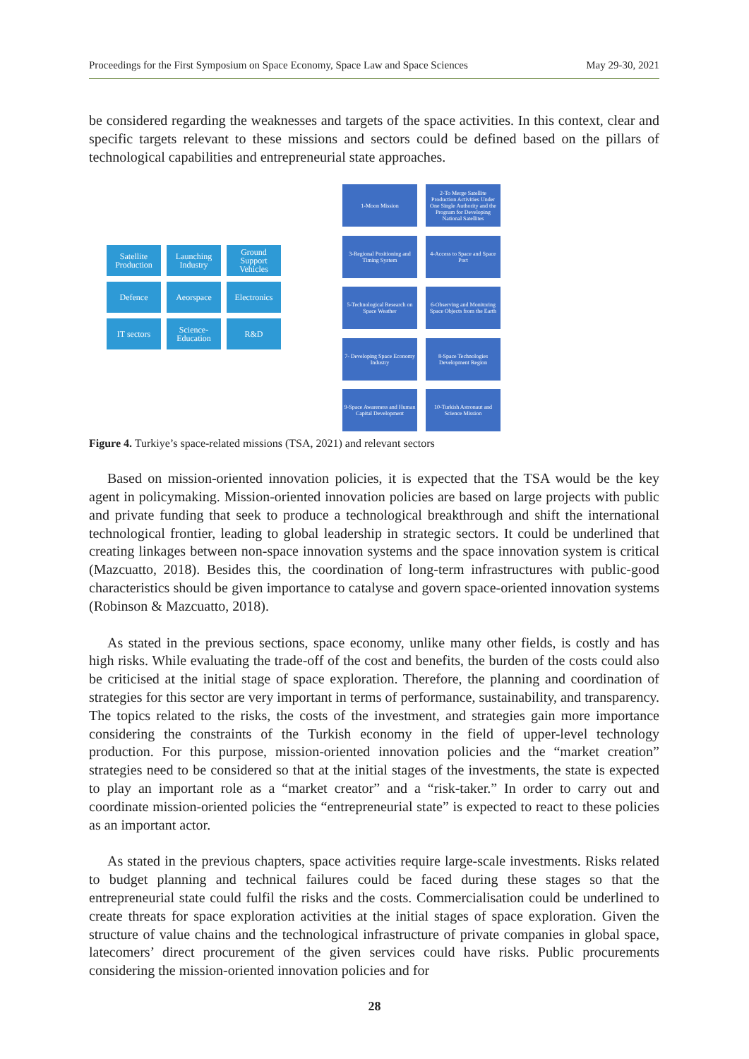Proceedings for the First Symposium on Space Economy, Space Law and Space Sciences May 29-30, 2021
be considered regarding the weaknesses and targets of the space activities. In this context, clear and specific targets relevant to these missions and sectors could be defined based on the pillars of technological capabilities and entrepreneurial state approaches.
Satellite Production
Launching Industry
Ground Support Vehicles
Defence
Aeorspace
Electronics
IT sectors
Science-Education
R&D
1-Moon Mission
2-To Merge Satellite Production Activities Under One Single Authority and the Program for Developing National Satellites
3-Regional Positioning and Timing System
4-Access to Space and Space Port
5-Technological Research on Space Weather
6-Observing and Monitoring Space Objects from the Earth
7- Developing Space Economy Industry
8-Space Technologies Development Region
9-Space Awareness and Human Capital Development
10-Turkish Astronaut and Science Mission
Figure 4. Turkiye’s space-related missions (TSA, 2021) and relevant sectors
Based on mission-oriented innovation policies, it is expected that the TSA would be the key agent in policymaking. Mission-oriented innovation policies are based on large projects with public and private funding that seek to produce a technological breakthrough and shift the international technological frontier, leading to global leadership in strategic sectors. It could be underlined that creating linkages between non-space innovation systems and the space innovation system is critical (Mazcuatto, 2018). Besides this, the coordination of long-term infrastructures with public-good characteristics should be given importance to catalyse and govern space-oriented innovation systems (Robinson & Mazcuatto, 2018).
As stated in the previous sections, space economy, unlike many other fields, is costly and has high risks. While evaluating the trade-off of the cost and benefits, the burden of the costs could also be criticised at the initial stage of space exploration. Therefore, the planning and coordination of strategies for this sector are very important in terms of performance, sustainability, and transparency. The topics related to the risks, the costs of the investment, and strategies gain more importance considering the constraints of the Turkish economy in the field of upper-level technology production. For this purpose, mission-oriented innovation policies and the “market creation” strategies need to be considered so that at the initial stages of the investments, the state is expected to play an important role as a “market creator” and a “risk-taker.” In order to carry out and coordinate mission-oriented policies the “entrepreneurial state” is expected to react to these policies as an important actor.
As stated in the previous chapters, space activities require large-scale investments. Risks related to budget planning and technical failures could be faced during these stages so that the entrepreneurial state could fulfil the risks and the costs. Commercialisation could be underlined to create threats for space exploration activities at the initial stages of space exploration. Given the structure of value chains and the technological infrastructure of private companies in global space, latecomers’ direct procurement of the given services could have risks. Public procurements considering the mission-oriented innovation policies and for
28